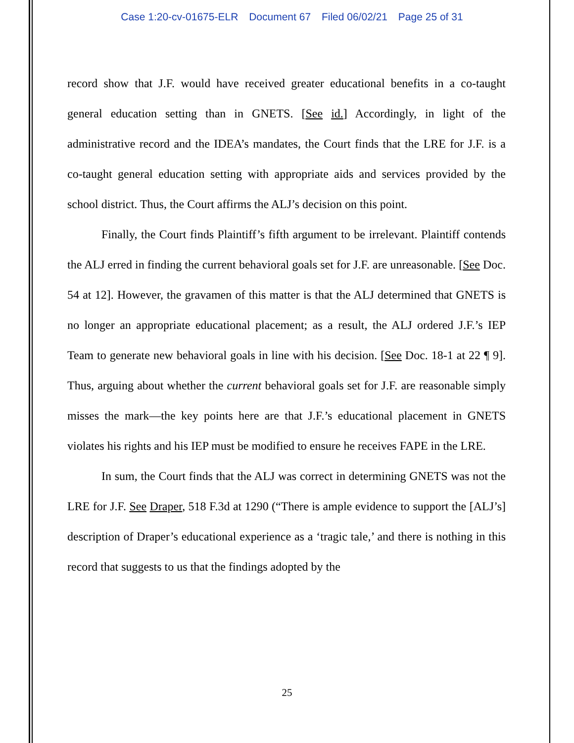Case 1:20-cv-01675-ELR Document 67 Filed 06/02/21 Page 25 of 31
record show that J.F. would have received greater educational benefits in a co-taught general education setting than in GNETS. [See id.] Accordingly, in light of the administrative record and the IDEA’s mandates, the Court finds that the LRE for J.F. is a co-taught general education setting with appropriate aids and services provided by the school district. Thus, the Court affirms the ALJ’s decision on this point.
Finally, the Court finds Plaintiff’s fifth argument to be irrelevant. Plaintiff contends the ALJ erred in finding the current behavioral goals set for J.F. are unreasonable. [See Doc. 54 at 12]. However, the gravamen of this matter is that the ALJ determined that GNETS is no longer an appropriate educational placement; as a result, the ALJ ordered J.F.’s IEP Team to generate new behavioral goals in line with his decision. [See Doc. 18-1 at 22 ¶ 9]. Thus, arguing about whether the current behavioral goals set for J.F. are reasonable simply misses the mark—the key points here are that J.F.’s educational placement in GNETS violates his rights and his IEP must be modified to ensure he receives FAPE in the LRE.
In sum, the Court finds that the ALJ was correct in determining GNETS was not the LRE for J.F. See Draper, 518 F.3d at 1290 (“There is ample evidence to support the [ALJ’s] description of Draper’s educational experience as a ‘tragic tale,’ and there is nothing in this record that suggests to us that the findings adopted by the
25